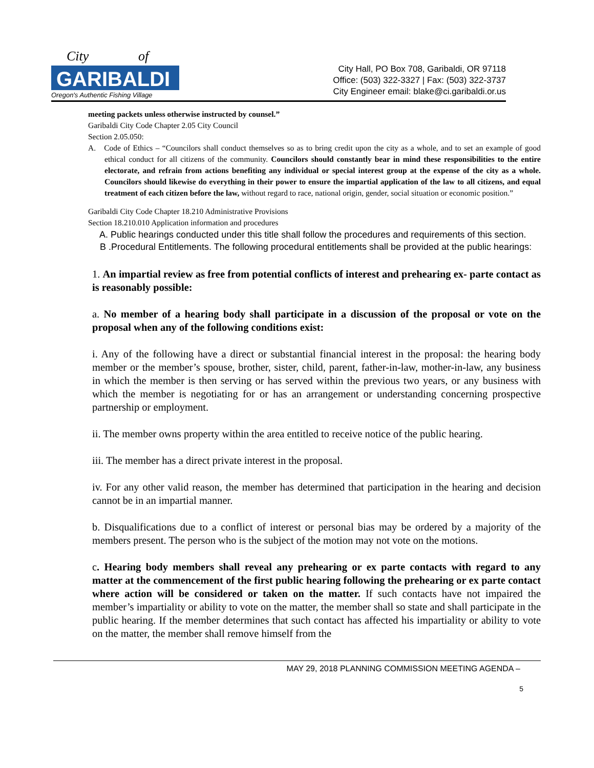City
of
GARIBALDI
Oregon's Authentic Fishing Village
City Hall, PO Box 708, Garibaldi, OR 97118
Office: (503) 322-3327 | Fax: (503) 322-3737
City Engineer email: blake@ci.garibaldi.or.us
meeting packets unless otherwise instructed by counsel.”
Garibaldi City Code Chapter 2.05 City Council
Section 2.05.050:
A. Code of Ethics – “Councilors shall conduct themselves so as to bring credit upon the city as a whole, and to set an example of good ethical conduct for all citizens of the community. Councilors should constantly bear in mind these responsibilities to the entire electorate, and refrain from actions benefiting any individual or special interest group at the expense of the city as a whole. Councilors should likewise do everything in their power to ensure the impartial application of the law to all citizens, and equal treatment of each citizen before the law, without regard to race, national origin, gender, social situation or economic position.”
Garibaldi City Code Chapter 18.210 Administrative Provisions
Section 18.210.010 Application information and procedures
A. Public hearings conducted under this title shall follow the procedures and requirements of this section.
B .Procedural Entitlements. The following procedural entitlements shall be provided at the public hearings:
1. An impartial review as free from potential conflicts of interest and prehearing ex- parte contact as is reasonably possible:
a. No member of a hearing body shall participate in a discussion of the proposal or vote on the proposal when any of the following conditions exist:
i. Any of the following have a direct or substantial financial interest in the proposal: the hearing body member or the member’s spouse, brother, sister, child, parent, father-in-law, mother-in-law, any business in which the member is then serving or has served within the previous two years, or any business with which the member is negotiating for or has an arrangement or understanding concerning prospective partnership or employment.
ii. The member owns property within the area entitled to receive notice of the public hearing.
iii. The member has a direct private interest in the proposal.
iv. For any other valid reason, the member has determined that participation in the hearing and decision cannot be in an impartial manner.
b. Disqualifications due to a conflict of interest or personal bias may be ordered by a majority of the members present. The person who is the subject of the motion may not vote on the motions.
c. Hearing body members shall reveal any prehearing or ex parte contacts with regard to any matter at the commencement of the first public hearing following the prehearing or ex parte contact where action will be considered or taken on the matter. If such contacts have not impaired the member’s impartiality or ability to vote on the matter, the member shall so state and shall participate in the public hearing. If the member determines that such contact has affected his impartiality or ability to vote on the matter, the member shall remove himself from the
MAY 29, 2018 PLANNING COMMISSION MEETING AGENDA –
5